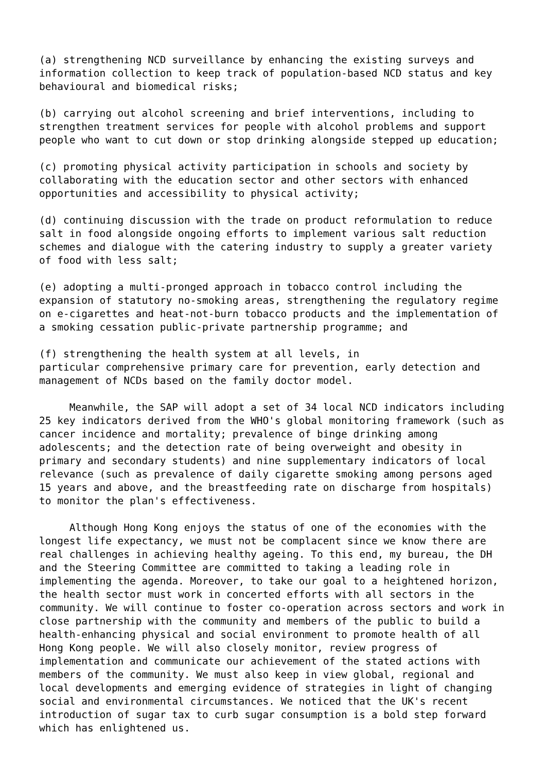(a) strengthening NCD surveillance by enhancing the existing surveys and information collection to keep track of population-based NCD status and key behavioural and biomedical risks;
(b) carrying out alcohol screening and brief interventions, including to strengthen treatment services for people with alcohol problems and support people who want to cut down or stop drinking alongside stepped up education;
(c) promoting physical activity participation in schools and society by collaborating with the education sector and other sectors with enhanced opportunities and accessibility to physical activity;
(d) continuing discussion with the trade on product reformulation to reduce salt in food alongside ongoing efforts to implement various salt reduction schemes and dialogue with the catering industry to supply a greater variety of food with less salt;
(e) adopting a multi-pronged approach in tobacco control including the expansion of statutory no-smoking areas, strengthening the regulatory regime on e-cigarettes and heat-not-burn tobacco products and the implementation of a smoking cessation public-private partnership programme; and
(f) strengthening the health system at all levels, in particular comprehensive primary care for prevention, early detection and management of NCDs based on the family doctor model.
Meanwhile, the SAP will adopt a set of 34 local NCD indicators including 25 key indicators derived from the WHO's global monitoring framework (such as cancer incidence and mortality; prevalence of binge drinking among adolescents; and the detection rate of being overweight and obesity in primary and secondary students) and nine supplementary indicators of local relevance (such as prevalence of daily cigarette smoking among persons aged 15 years and above, and the breastfeeding rate on discharge from hospitals) to monitor the plan's effectiveness.
Although Hong Kong enjoys the status of one of the economies with the longest life expectancy, we must not be complacent since we know there are real challenges in achieving healthy ageing. To this end, my bureau, the DH and the Steering Committee are committed to taking a leading role in implementing the agenda. Moreover, to take our goal to a heightened horizon, the health sector must work in concerted efforts with all sectors in the community. We will continue to foster co-operation across sectors and work in close partnership with the community and members of the public to build a health-enhancing physical and social environment to promote health of all Hong Kong people. We will also closely monitor, review progress of implementation and communicate our achievement of the stated actions with members of the community. We must also keep in view global, regional and local developments and emerging evidence of strategies in light of changing social and environmental circumstances. We noticed that the UK's recent introduction of sugar tax to curb sugar consumption is a bold step forward which has enlightened us.